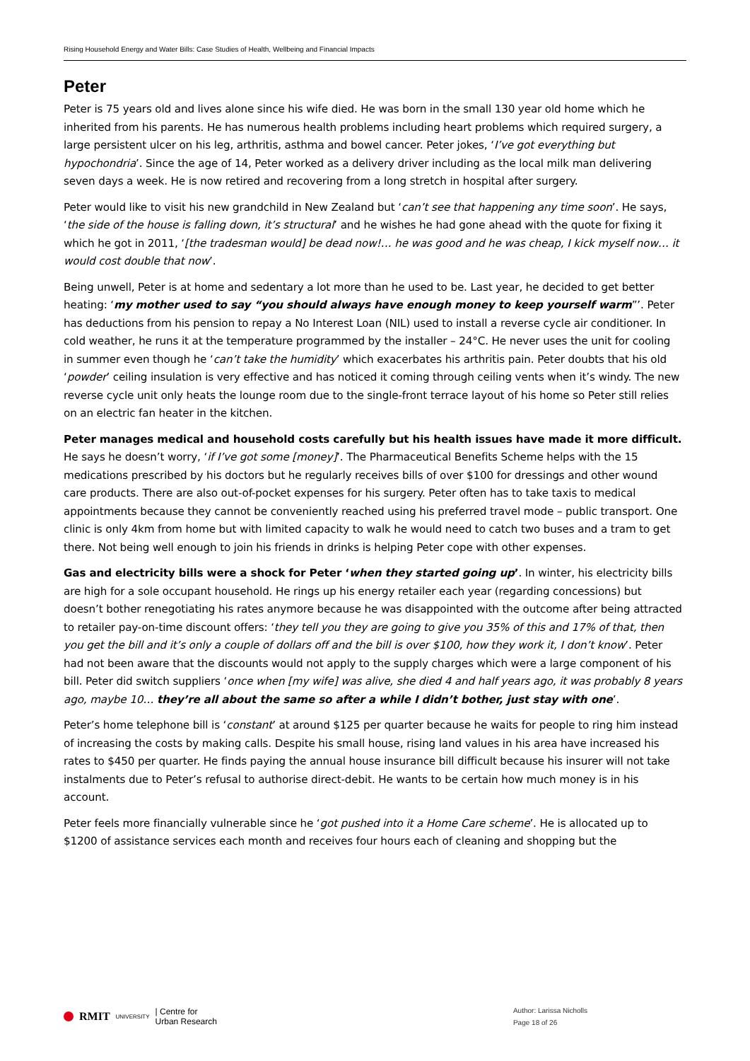Rising Household Energy and Water Bills: Case Studies of Health, Wellbeing and Financial Impacts
Peter
Peter is 75 years old and lives alone since his wife died. He was born in the small 130 year old home which he inherited from his parents. He has numerous health problems including heart problems which required surgery, a large persistent ulcer on his leg, arthritis, asthma and bowel cancer. Peter jokes, ‘I’ve got everything but hypochondria’. Since the age of 14, Peter worked as a delivery driver including as the local milk man delivering seven days a week. He is now retired and recovering from a long stretch in hospital after surgery.
Peter would like to visit his new grandchild in New Zealand but ‘can’t see that happening any time soon’. He says, ‘the side of the house is falling down, it’s structural’ and he wishes he had gone ahead with the quote for fixing it which he got in 2011, ‘[the tradesman would] be dead now!… he was good and he was cheap, I kick myself now… it would cost double that now’.
Being unwell, Peter is at home and sedentary a lot more than he used to be. Last year, he decided to get better heating: ‘my mother used to say “you should always have enough money to keep yourself warm”’. Peter has deductions from his pension to repay a No Interest Loan (NIL) used to install a reverse cycle air conditioner. In cold weather, he runs it at the temperature programmed by the installer – 24°C. He never uses the unit for cooling in summer even though he ‘can’t take the humidity’ which exacerbates his arthritis pain. Peter doubts that his old ‘powder’ ceiling insulation is very effective and has noticed it coming through ceiling vents when it’s windy. The new reverse cycle unit only heats the lounge room due to the single-front terrace layout of his home so Peter still relies on an electric fan heater in the kitchen.
Peter manages medical and household costs carefully but his health issues have made it more difficult. He says he doesn’t worry, ‘if I’ve got some [money]’. The Pharmaceutical Benefits Scheme helps with the 15 medications prescribed by his doctors but he regularly receives bills of over $100 for dressings and other wound care products. There are also out-of-pocket expenses for his surgery. Peter often has to take taxis to medical appointments because they cannot be conveniently reached using his preferred travel mode – public transport. One clinic is only 4km from home but with limited capacity to walk he would need to catch two buses and a tram to get there. Not being well enough to join his friends in drinks is helping Peter cope with other expenses.
Gas and electricity bills were a shock for Peter ‘when they started going up’. In winter, his electricity bills are high for a sole occupant household. He rings up his energy retailer each year (regarding concessions) but doesn’t bother renegotiating his rates anymore because he was disappointed with the outcome after being attracted to retailer pay-on-time discount offers: ‘they tell you they are going to give you 35% of this and 17% of that, then you get the bill and it’s only a couple of dollars off and the bill is over $100, how they work it, I don’t know’. Peter had not been aware that the discounts would not apply to the supply charges which were a large component of his bill. Peter did switch suppliers ‘once when [my wife] was alive, she died 4 and half years ago, it was probably 8 years ago, maybe 10… they’re all about the same so after a while I didn’t bother, just stay with one’.
Peter’s home telephone bill is ‘constant’ at around $125 per quarter because he waits for people to ring him instead of increasing the costs by making calls. Despite his small house, rising land values in his area have increased his rates to $450 per quarter. He finds paying the annual house insurance bill difficult because his insurer will not take instalments due to Peter’s refusal to authorise direct-debit. He wants to be certain how much money is in his account.
Peter feels more financially vulnerable since he ‘got pushed into it a Home Care scheme’. He is allocated up to $1200 of assistance services each month and receives four hours each of cleaning and shopping but the
RMIT UNIVERSITY | Centre for
Urban Research
Author: Larissa Nicholls
Page 18 of 26